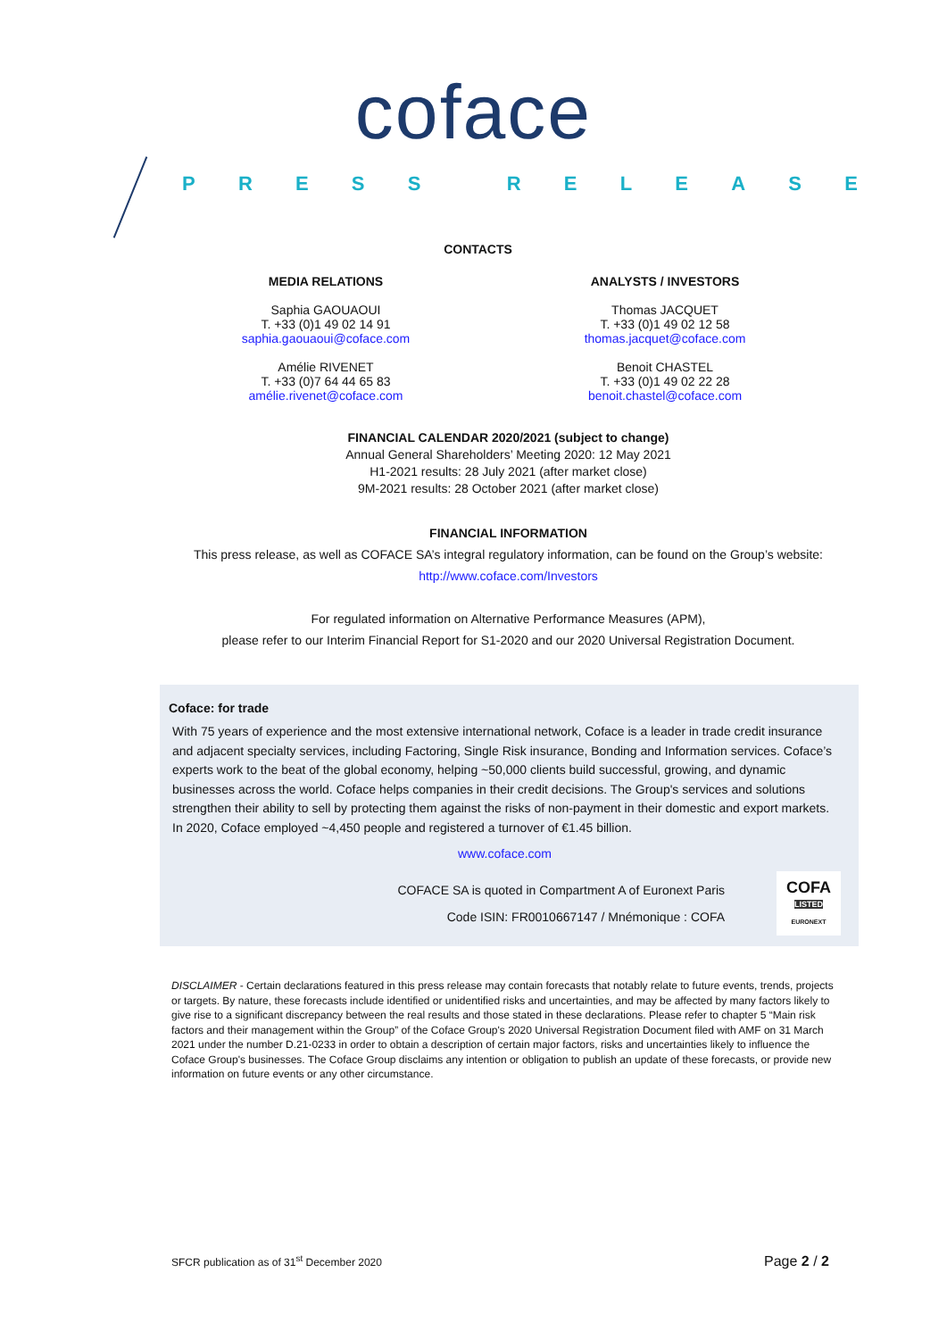coface
PRESS RELEASE
CONTACTS
MEDIA RELATIONS
Saphia GAOUAOUI
T. +33 (0)1 49 02 14 91
saphia.gaouaoui@coface.com
Amélie RIVENET
T. +33 (0)7 64 44 65 83
amélie.rivenet@coface.com
ANALYSTS / INVESTORS
Thomas JACQUET
T. +33 (0)1 49 02 12 58
thomas.jacquet@coface.com
Benoit CHASTEL
T. +33 (0)1 49 02 22 28
benoit.chastel@coface.com
FINANCIAL CALENDAR 2020/2021 (subject to change)
Annual General Shareholders’ Meeting 2020: 12 May 2021
H1-2021 results: 28 July 2021 (after market close)
9M-2021 results: 28 October 2021 (after market close)
FINANCIAL INFORMATION
This press release, as well as COFACE SA’s integral regulatory information, can be found on the Group’s website:
http://www.coface.com/Investors
For regulated information on Alternative Performance Measures (APM),
please refer to our Interim Financial Report for S1-2020 and our 2020 Universal Registration Document.
Coface: for trade
With 75 years of experience and the most extensive international network, Coface is a leader in trade credit insurance and adjacent specialty services, including Factoring, Single Risk insurance, Bonding and Information services. Coface’s experts work to the beat of the global economy, helping ~50,000 clients build successful, growing, and dynamic businesses across the world. Coface helps companies in their credit decisions. The Group's services and solutions strengthen their ability to sell by protecting them against the risks of non-payment in their domestic and export markets. In 2020, Coface employed ~4,450 people and registered a turnover of €1.45 billion.
www.coface.com
COFACE SA is quoted in Compartment A of Euronext Paris
Code ISIN: FR0010667147 / Mnémonique : COFA
COFA
LISTED
EURONEXT
DISCLAIMER - Certain declarations featured in this press release may contain forecasts that notably relate to future events, trends, projects or targets. By nature, these forecasts include identified or unidentified risks and uncertainties, and may be affected by many factors likely to give rise to a significant discrepancy between the real results and those stated in these declarations. Please refer to chapter 5 “Main risk factors and their management within the Group” of the Coface Group's 2020 Universal Registration Document filed with AMF on 31 March 2021 under the number D.21-0233 in order to obtain a description of certain major factors, risks and uncertainties likely to influence the Coface Group's businesses. The Coface Group disclaims any intention or obligation to publish an update of these forecasts, or provide new information on future events or any other circumstance.
SFCR publication as of 31<sup>st</sup> December 2020 Page 2 / 2